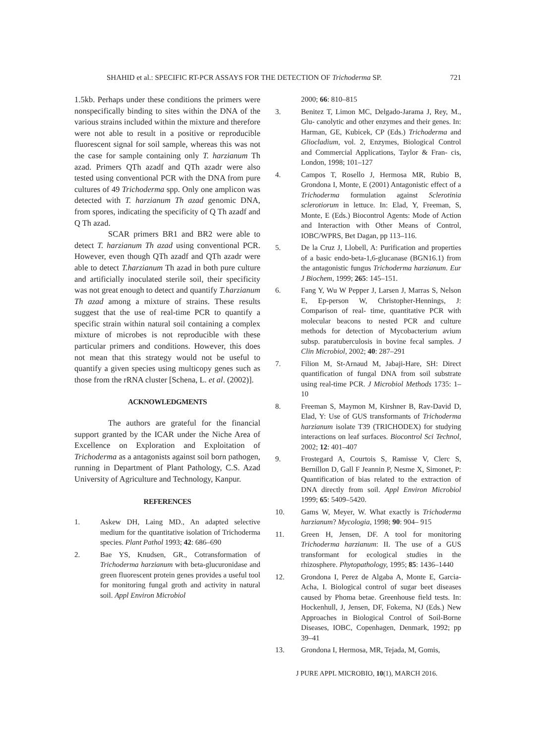SHAHID et al.: SPECIFIC RT-PCR ASSAYS FOR THE DETECTION OF Trichoderma SP. 721
1.5kb. Perhaps under these conditions the primers were nonspecifically binding to sites within the DNA of the various strains included within the mixture and therefore were not able to result in a positive or reproducible fluorescent signal for soil sample, whereas this was not the case for sample containing only T. harzianum Th azad. Primers QTh azadf and QTh azadr were also tested using conventional PCR with the DNA from pure cultures of 49 Trichoderma spp. Only one amplicon was detected with T. harzianum Th azad genomic DNA, from spores, indicating the specificity of Q Th azadf and Q Th azad.
SCAR primers BR1 and BR2 were able to detect T. harzianum Th azad using conventional PCR. However, even though QTh azadf and QTh azadr were able to detect T.harzianum Th azad in both pure culture and artificially inoculated sterile soil, their specificity was not great enough to detect and quantify T.harzianum Th azad among a mixture of strains. These results suggest that the use of real-time PCR to quantify a specific strain within natural soil containing a complex mixture of microbes is not reproducible with these particular primers and conditions. However, this does not mean that this strategy would not be useful to quantify a given species using multicopy genes such as those from the rRNA cluster [Schena, L. et al. (2002)].
ACKNOWLEDGMENTS
The authors are grateful for the financial support granted by the ICAR under the Niche Area of Excellence on Exploration and Exploitation of Trichoderma as a antagonists against soil born pathogen, running in Department of Plant Pathology, C.S. Azad University of Agriculture and Technology, Kanpur.
REFERENCES
1. Askew DH, Laing MD., An adapted selective medium for the quantitative isolation of Trichoderma species. Plant Pathol 1993; 42: 686–690
2. Bae YS, Knudsen, GR., Cotransformation of Trichoderma harzianum with beta-glucuronidase and green fluorescent protein genes provides a useful tool for monitoring fungal groth and activity in natural soil. Appl Environ Microbiol
2000; 66: 810–815
3. Benitez T, Limon MC, Delgado-Jarama J, Rey, M., Glu- canolytic and other enzymes and their genes. In: Harman, GE, Kubicek, CP (Eds.) Trichoderma and Gliocladium, vol. 2, Enzymes, Biological Control and Commercial Applications, Taylor & Fran- cis, London, 1998; 101–127
4. Campos T, Rosello J, Hermosa MR, Rubio B, Grondona I, Monte, E (2001) Antagonistic effect of a Trichoderma formulation against Sclerotinia sclerotiorum in lettuce. In: Elad, Y, Freeman, S, Monte, E (Eds.) Biocontrol Agents: Mode of Action and Interaction with Other Means of Control, IOBC/WPRS, Bet Dagan, pp 113–116.
5. De la Cruz J, Llobell, A: Purification and properties of a basic endo-beta-1,6-glucanase (BGN16.1) from the antagonistic fungus Trichoderma harzianum. Eur J Biochem, 1999; 265: 145–151.
6. Fang Y, Wu W Pepper J, Larsen J, Marras S, Nelson E, Ep-person W, Christopher-Hennings, J: Comparison of real- time, quantitative PCR with molecular beacons to nested PCR and culture methods for detection of Mycobacterium avium subsp. paratuberculosis in bovine fecal samples. J Clin Microbiol, 2002; 40: 287–291
7. Filion M, St-Arnaud M, Jabaji-Hare, SH: Direct quantification of fungal DNA from soil substrate using real-time PCR. J Microbiol Methods 1735: 1–10
8. Freeman S, Maymon M, Kirshner B, Rav-David D, Elad, Y: Use of GUS transformants of Trichoderma harzianum isolate T39 (TRICHODEX) for studying interactions on leaf surfaces. Biocontrol Sci Technol, 2002; 12: 401–407
9. Frostegard A, Courtois S, Ramisse V, Clerc S, Bernillon D, Gall F Jeannin P, Nesme X, Simonet, P: Quantification of bias related to the extraction of DNA directly from soil. Appl Environ Microbiol 1999; 65: 5409–5420.
10. Gams W, Meyer, W. What exactly is Trichoderma harzianum? Mycologia, 1998; 90: 904– 915
11. Green H, Jensen, DF. A tool for monitoring Trichoderma harzianum: II. The use of a GUS transformant for ecological studies in the rhizosphere. Phytopathology, 1995; 85: 1436–1440
12. Grondona I, Perez de Algaba A, Monte E, Garcia-Acha, I. Biological control of sugar beet diseases caused by Phoma betae. Greenhouse field tests. In: Hockenhull, J, Jensen, DF, Fokema, NJ (Eds.) New Approaches in Biological Control of Soil-Borne Diseases, IOBC, Copenhagen, Denmark, 1992; pp 39–41
13. Grondona I, Hermosa, MR, Tejada, M, Gomis,
J PURE APPL MICROBIO, 10(1), MARCH 2016.